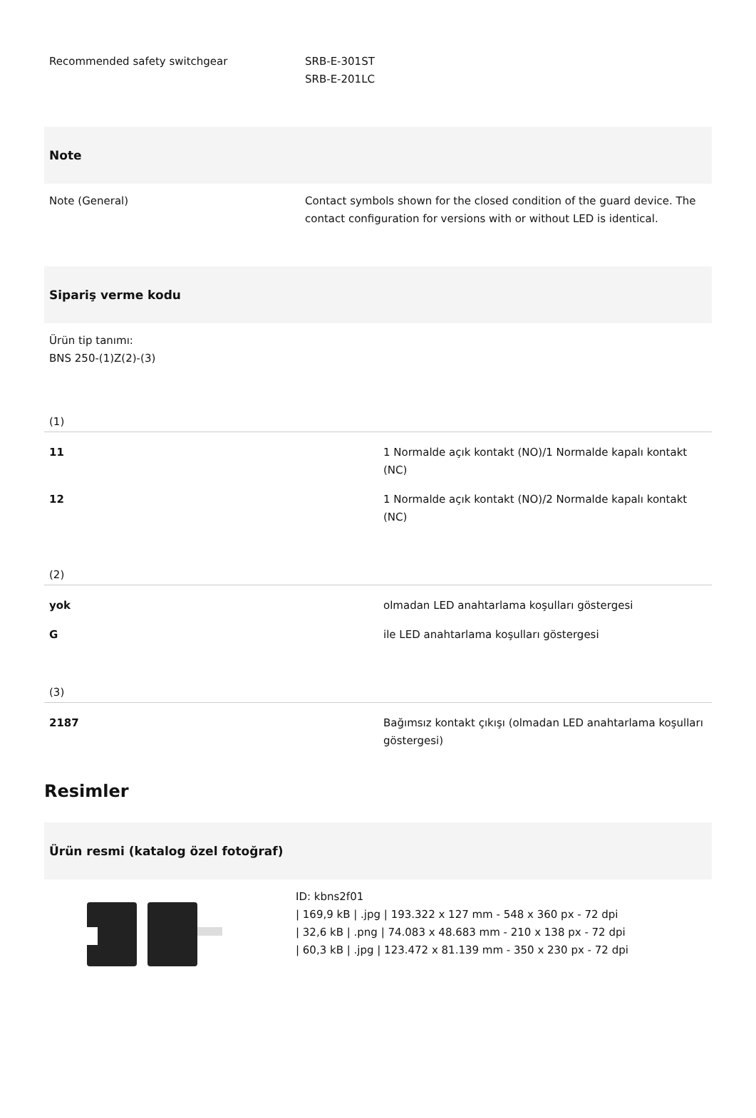| Recommended safety switchgear | SRB-E-301ST SRB-E-201LC |
Note
| Note (General) | Contact symbols shown for the closed condition of the guard device. The contact configuration for versions with or without LED is identical. |
Sipariş verme kodu
Ürün tip tanımı:
BNS 250-(1)Z(2)-(3)
(1)
| 11 | 1 Normalde açık kontakt (NO)/1 Normalde kapalı kontakt (NC) |
| 12 | 1 Normalde açık kontakt (NO)/2 Normalde kapalı kontakt (NC) |
(2)
| yok | olmadan LED anahtarlama koşulları göstergesi |
| G | ile LED anahtarlama koşulları göstergesi |
(3)
| 2187 | Bağımsız kontakt çıkışı (olmadan LED anahtarlama koşulları göstergesi) |
Resimler
Ürün resmi (katalog özel fotoğraf)
ID: kbns2f01
| 169,9 kB | .jpg | 193.322 x 127 mm - 548 x 360 px - 72 dpi
| 32,6 kB | .png | 74.083 x 48.683 mm - 210 x 138 px - 72 dpi
| 60,3 kB | .jpg | 123.472 x 81.139 mm - 350 x 230 px - 72 dpi